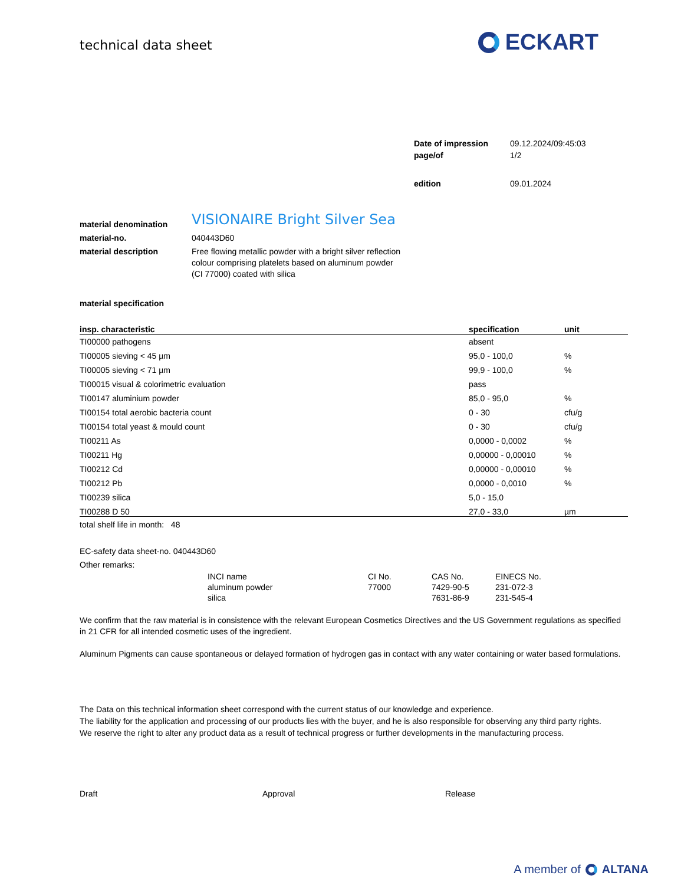technical data sheet
ECKART
| Date of impression | 09.12.2024/09:45:03 |
| page/of | 1/2 |
| edition | 09.01.2024 |
| material denomination | VISIONAIRE Bright Silver Sea |
| material-no. | 040443D60 |
| material description | Free flowing metallic powder with a bright silver reflection colour comprising platelets based on aluminum powder (CI 77000) coated with silica |
material specification
| insp. characteristic | specification | unit |
| --- | --- | --- |
| TI00000 pathogens | absent | |
| TI00005 sieving < 45 µm | 95,0 - 100,0 | % |
| TI00005 sieving < 71 µm | 99,9 - 100,0 | % |
| TI00015 visual & colorimetric evaluation | pass | |
| TI00147 aluminium powder | 85,0 - 95,0 | % |
| TI00154 total aerobic bacteria count | 0 - 30 | cfu/g |
| TI00154 total yeast & mould count | 0 - 30 | cfu/g |
| TI00211 As | 0,0000 - 0,0002 | % |
| TI00211 Hg | 0,00000 - 0,00010 | % |
| TI00212 Cd | 0,00000 - 0,00010 | % |
| TI00212 Pb | 0,0000 - 0,0010 | % |
| TI00239 silica | 5,0 - 15,0 | |
| TI00288 D 50 | 27,0 - 33,0 | µm |
total shelf life in month: 48
EC-safety data sheet-no. 040443D60
Other remarks:
| INCI name | CI No. | CAS No. | EINECS No. |
| aluminum powder | 77000 | 7429-90-5 | 231-072-3 |
| silica | | 7631-86-9 | 231-545-4 |
We confirm that the raw material is in consistence with the relevant European Cosmetics Directives and the US Government regulations as specified in 21 CFR for all intended cosmetic uses of the ingredient.
Aluminum Pigments can cause spontaneous or delayed formation of hydrogen gas in contact with any water containing or water based formulations.
The Data on this technical information sheet correspond with the current status of our knowledge and experience.
The liability for the application and processing of our products lies with the buyer, and he is also responsible for observing any third party rights.
We reserve the right to alter any product data as a result of technical progress or further developments in the manufacturing process.
Draft Approval Release
A member of ALTANA